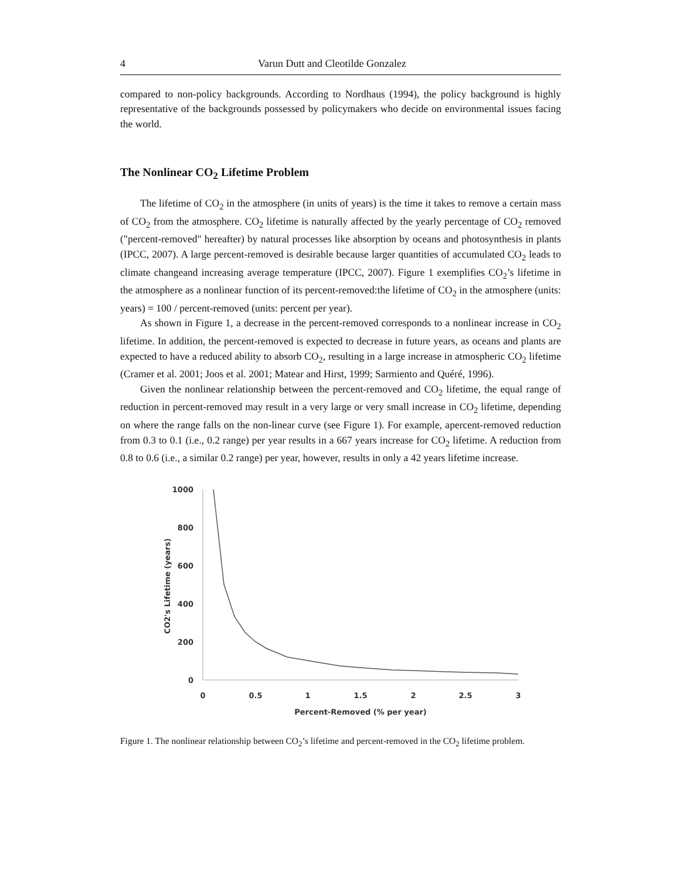4 Varun Dutt and Cleotilde Gonzalez
compared to non-policy backgrounds. According to Nordhaus (1994), the policy background is highly representative of the backgrounds possessed by policymakers who decide on environmental issues facing the world.
The Nonlinear CO<sub>2</sub> Lifetime Problem
The lifetime of CO<sub>2</sub> in the atmosphere (in units of years) is the time it takes to remove a certain mass of CO<sub>2</sub> from the atmosphere. CO<sub>2</sub> lifetime is naturally affected by the yearly percentage of CO<sub>2</sub> removed ("percent-removed" hereafter) by natural processes like absorption by oceans and photosynthesis in plants (IPCC, 2007). A large percent-removed is desirable because larger quantities of accumulated CO<sub>2</sub> leads to climate changeand increasing average temperature (IPCC, 2007). Figure 1 exemplifies CO<sub>2</sub>’s lifetime in the atmosphere as a nonlinear function of its percent-removed:the lifetime of CO<sub>2</sub> in the atmosphere (units: years) = 100 / percent-removed (units: percent per year).
As shown in Figure 1, a decrease in the percent-removed corresponds to a nonlinear increase in CO<sub>2</sub> lifetime. In addition, the percent-removed is expected to decrease in future years, as oceans and plants are expected to have a reduced ability to absorb CO<sub>2</sub>, resulting in a large increase in atmospheric CO<sub>2</sub> lifetime (Cramer et al. 2001; Joos et al. 2001; Matear and Hirst, 1999; Sarmiento and Quéré, 1996).
Given the nonlinear relationship between the percent-removed and CO<sub>2</sub> lifetime, the equal range of reduction in percent-removed may result in a very large or very small increase in CO<sub>2</sub> lifetime, depending on where the range falls on the non-linear curve (see Figure 1). For example, apercent-removed reduction from 0.3 to 0.1 (i.e., 0.2 range) per year results in a 667 years increase for CO<sub>2</sub> lifetime. A reduction from 0.8 to 0.6 (i.e., a similar 0.2 range) per year, however, results in only a 42 years lifetime increase.
1000
800
600
400
200
0
0
0.5
1
1.5
2
2.5
3
Percent-Removed (% per year)
CO2's Lifetime (years)
Figure 1. The nonlinear relationship between CO<sub>2</sub>’s lifetime and percent-removed in the CO<sub>2</sub> lifetime problem.